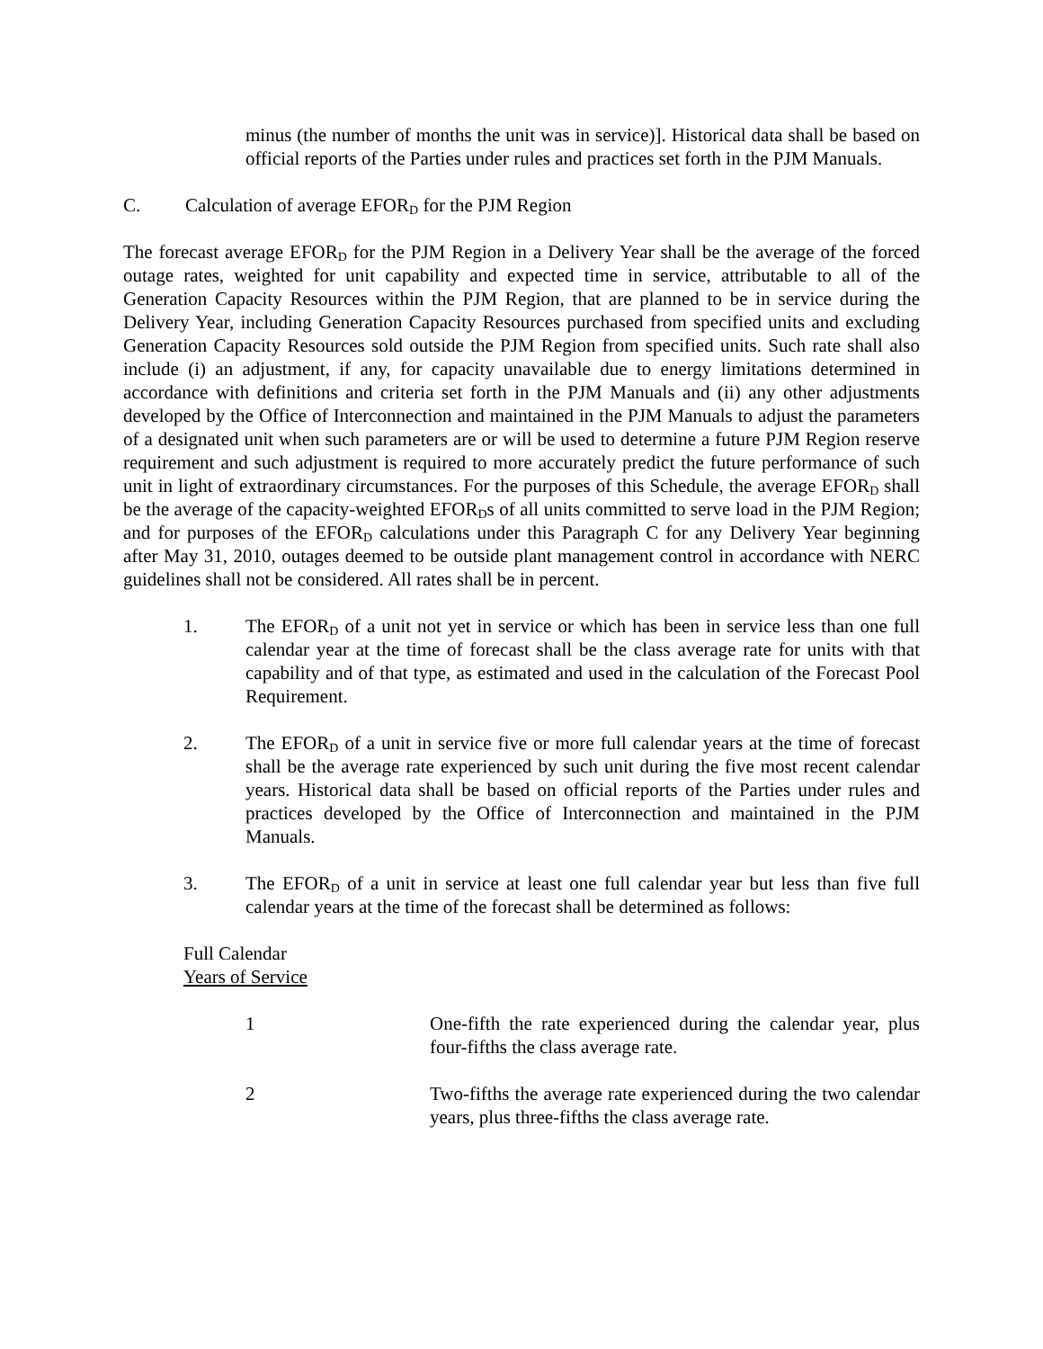minus (the number of months the unit was in service)]. Historical data shall be based on official reports of the Parties under rules and practices set forth in the PJM Manuals.
C. Calculation of average EFOR<sub>D</sub> for the PJM Region
The forecast average EFOR<sub>D</sub> for the PJM Region in a Delivery Year shall be the average of the forced outage rates, weighted for unit capability and expected time in service, attributable to all of the Generation Capacity Resources within the PJM Region, that are planned to be in service during the Delivery Year, including Generation Capacity Resources purchased from specified units and excluding Generation Capacity Resources sold outside the PJM Region from specified units. Such rate shall also include (i) an adjustment, if any, for capacity unavailable due to energy limitations determined in accordance with definitions and criteria set forth in the PJM Manuals and (ii) any other adjustments developed by the Office of Interconnection and maintained in the PJM Manuals to adjust the parameters of a designated unit when such parameters are or will be used to determine a future PJM Region reserve requirement and such adjustment is required to more accurately predict the future performance of such unit in light of extraordinary circumstances. For the purposes of this Schedule, the average EFOR<sub>D</sub> shall be the average of the capacity-weighted EFOR<sub>D</sub>s of all units committed to serve load in the PJM Region; and for purposes of the EFOR<sub>D</sub> calculations under this Paragraph C for any Delivery Year beginning after May 31, 2010, outages deemed to be outside plant management control in accordance with NERC guidelines shall not be considered. All rates shall be in percent.
1. The EFOR<sub>D</sub> of a unit not yet in service or which has been in service less than one full calendar year at the time of forecast shall be the class average rate for units with that capability and of that type, as estimated and used in the calculation of the Forecast Pool Requirement.
2. The EFOR<sub>D</sub> of a unit in service five or more full calendar years at the time of forecast shall be the average rate experienced by such unit during the five most recent calendar years. Historical data shall be based on official reports of the Parties under rules and practices developed by the Office of Interconnection and maintained in the PJM Manuals.
3. The EFOR<sub>D</sub> of a unit in service at least one full calendar year but less than five full calendar years at the time of the forecast shall be determined as follows:
Full Calendar
Years of Service
| 1 | One-fifth the rate experienced during the calendar year, plus four-fifths the class average rate. |
| 2 | Two-fifths the average rate experienced during the two calendar years, plus three-fifths the class average rate. |